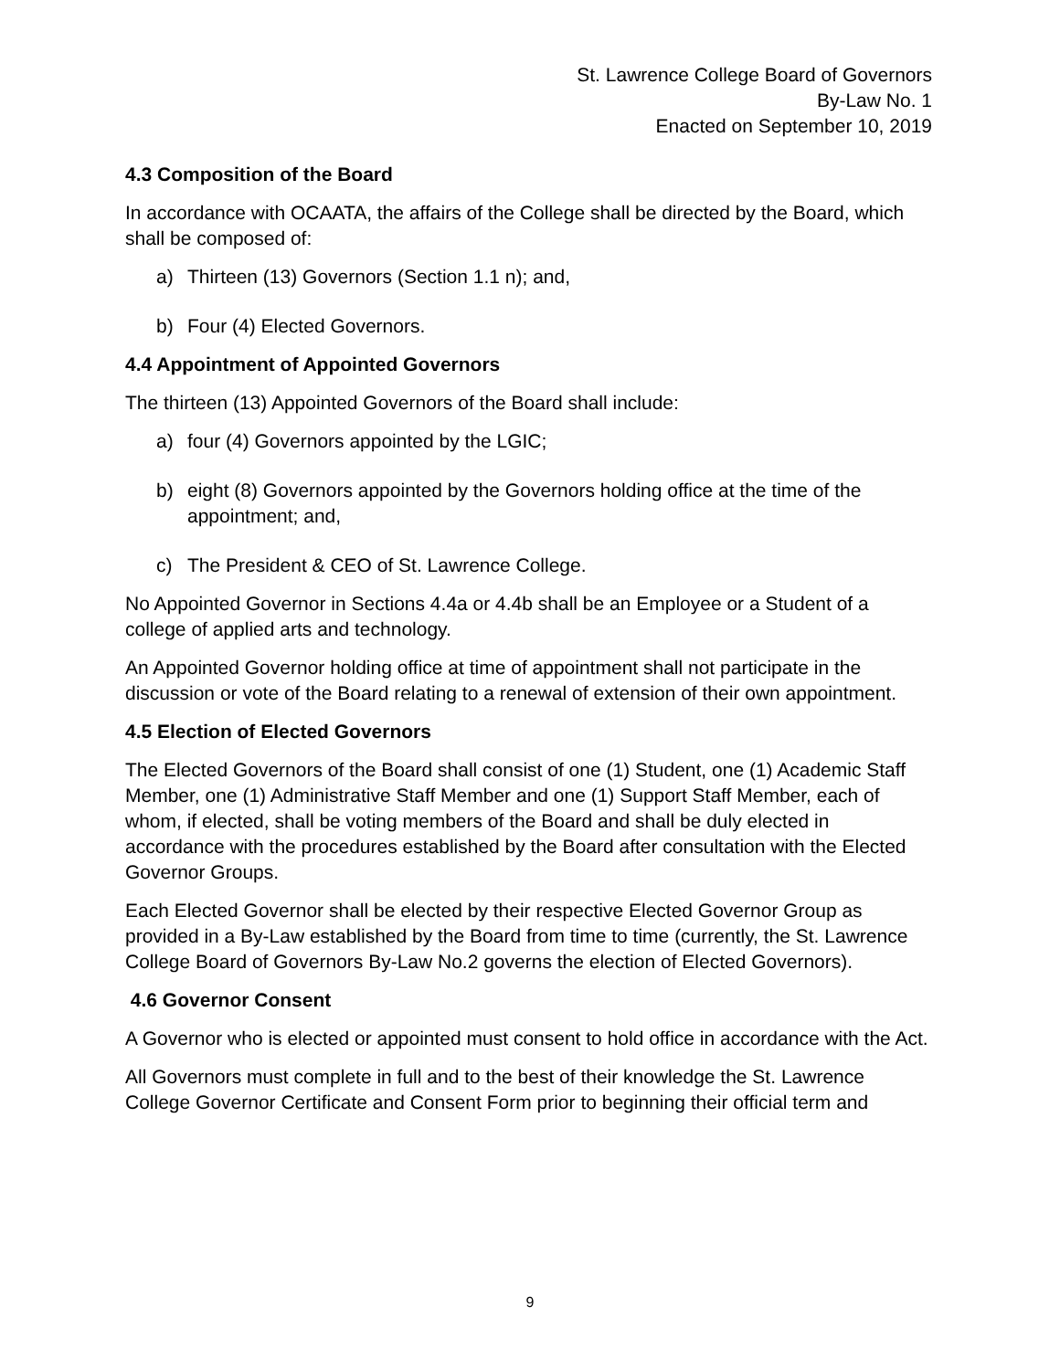St. Lawrence College Board of Governors
By-Law No. 1
Enacted on September 10, 2019
4.3 Composition of the Board
In accordance with OCAATA, the affairs of the College shall be directed by the Board, which shall be composed of:
a) Thirteen (13) Governors (Section 1.1 n); and,
b) Four (4) Elected Governors.
4.4 Appointment of Appointed Governors
The thirteen (13) Appointed Governors of the Board shall include:
a) four (4) Governors appointed by the LGIC;
b) eight (8) Governors appointed by the Governors holding office at the time of the appointment; and,
c) The President & CEO of St. Lawrence College.
No Appointed Governor in Sections 4.4a or 4.4b shall be an Employee or a Student of a college of applied arts and technology.
An Appointed Governor holding office at time of appointment shall not participate in the discussion or vote of the Board relating to a renewal of extension of their own appointment.
4.5 Election of Elected Governors
The Elected Governors of the Board shall consist of one (1) Student, one (1) Academic Staff Member, one (1) Administrative Staff Member and one (1) Support Staff Member, each of whom, if elected, shall be voting members of the Board and shall be duly elected in accordance with the procedures established by the Board after consultation with the Elected Governor Groups.
Each Elected Governor shall be elected by their respective Elected Governor Group as provided in a By-Law established by the Board from time to time (currently, the St. Lawrence College Board of Governors By-Law No.2 governs the election of Elected Governors).
4.6 Governor Consent
A Governor who is elected or appointed must consent to hold office in accordance with the Act.
All Governors must complete in full and to the best of their knowledge the St. Lawrence College Governor Certificate and Consent Form prior to beginning their official term and
9